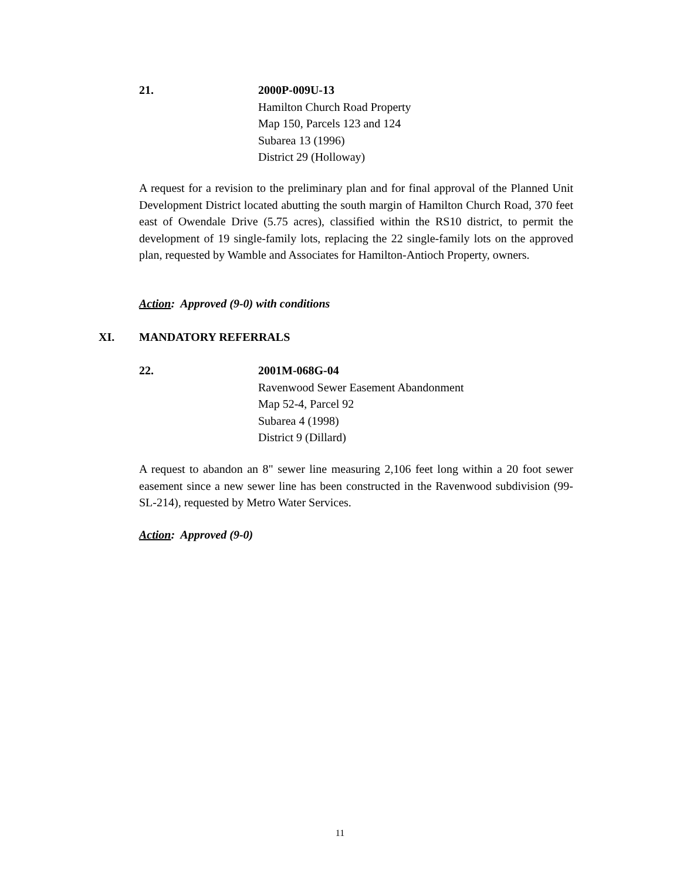21. 2000P-009U-13
Hamilton Church Road Property
Map 150, Parcels 123 and 124
Subarea 13 (1996)
District 29 (Holloway)
A request for a revision to the preliminary plan and for final approval of the Planned Unit Development District located abutting the south margin of Hamilton Church Road, 370 feet east of Owendale Drive (5.75 acres), classified within the RS10 district, to permit the development of 19 single-family lots, replacing the 22 single-family lots on the approved plan, requested by Wamble and Associates for Hamilton-Antioch Property, owners.
Action: Approved (9-0) with conditions
XI. MANDATORY REFERRALS
22. 2001M-068G-04
Ravenwood Sewer Easement Abandonment
Map 52-4, Parcel 92
Subarea 4 (1998)
District 9 (Dillard)
A request to abandon an 8" sewer line measuring 2,106 feet long within a 20 foot sewer easement since a new sewer line has been constructed in the Ravenwood subdivision (99-SL-214), requested by Metro Water Services.
Action: Approved (9-0)
11